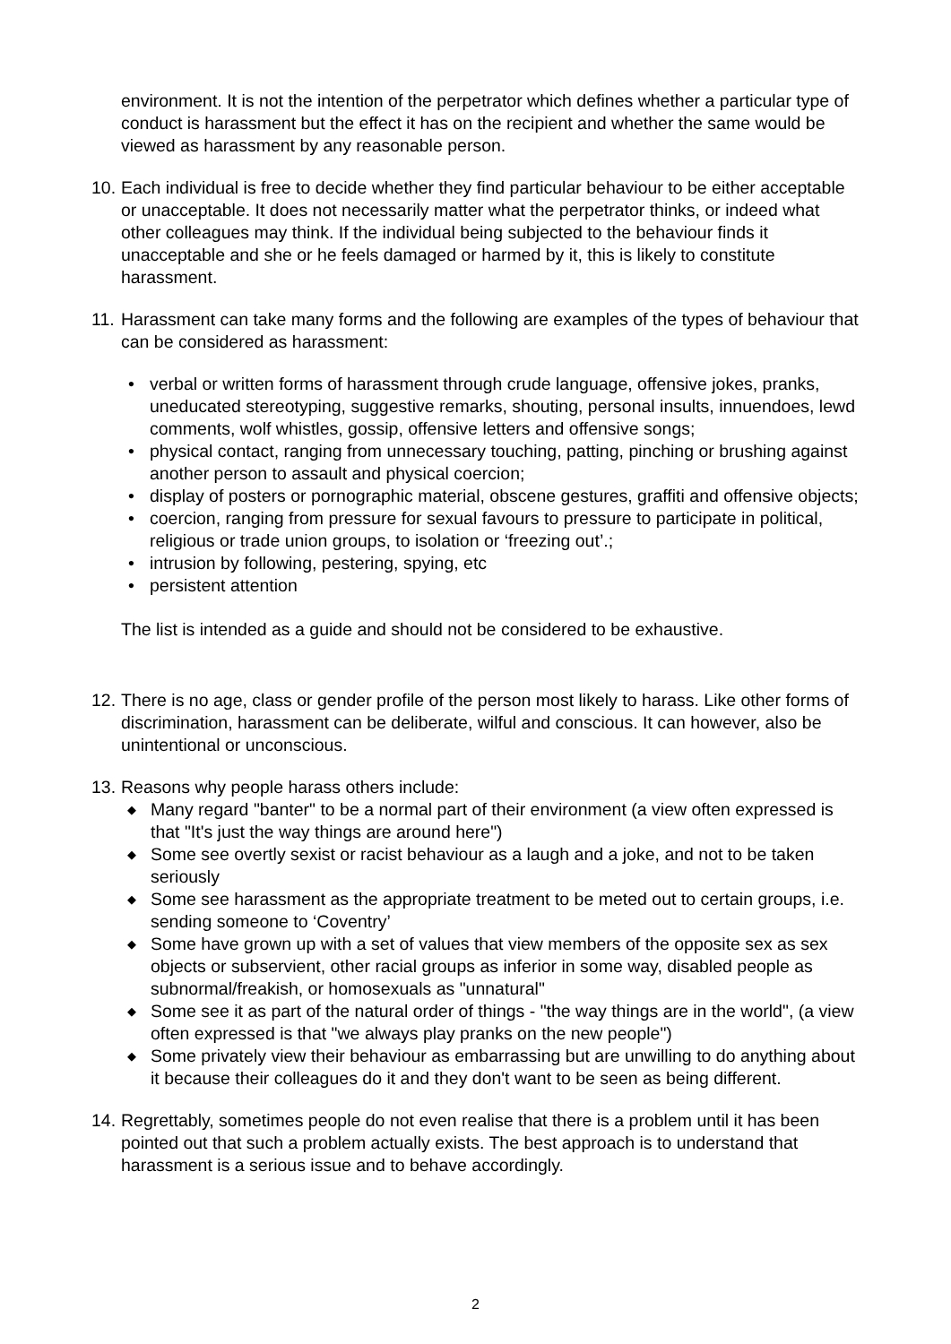environment. It is not the intention of the perpetrator which defines whether a particular type of conduct is harassment but the effect it has on the recipient and whether the same would be viewed as harassment by any reasonable person.
10.
Each individual is free to decide whether they find particular behaviour to be either acceptable or unacceptable. It does not necessarily matter what the perpetrator thinks, or indeed what other colleagues may think. If the individual being subjected to the behaviour finds it unacceptable and she or he feels damaged or harmed by it, this is likely to constitute harassment.
11.
Harassment can take many forms and the following are examples of the types of behaviour that can be considered as harassment:
• verbal or written forms of harassment through crude language, offensive jokes, pranks, uneducated stereotyping, suggestive remarks, shouting, personal insults, innuendoes, lewd comments, wolf whistles, gossip, offensive letters and offensive songs;
• physical contact, ranging from unnecessary touching, patting, pinching or brushing against another person to assault and physical coercion;
• display of posters or pornographic material, obscene gestures, graffiti and offensive objects;
• coercion, ranging from pressure for sexual favours to pressure to participate in political, religious or trade union groups, to isolation or ‘freezing out’.;
• intrusion by following, pestering, spying, etc
• persistent attention
The list is intended as a guide and should not be considered to be exhaustive.
12.
There is no age, class or gender profile of the person most likely to harass. Like other forms of discrimination, harassment can be deliberate, wilful and conscious. It can however, also be unintentional or unconscious.
13.
Reasons why people harass others include:
◆ Many regard "banter" to be a normal part of their environment (a view often expressed is that "It's just the way things are around here")
◆ Some see overtly sexist or racist behaviour as a laugh and a joke, and not to be taken seriously
◆ Some see harassment as the appropriate treatment to be meted out to certain groups, i.e. sending someone to ‘Coventry’
◆ Some have grown up with a set of values that view members of the opposite sex as sex objects or subservient, other racial groups as inferior in some way, disabled people as subnormal/freakish, or homosexuals as "unnatural"
◆ Some see it as part of the natural order of things - "the way things are in the world", (a view often expressed is that "we always play pranks on the new people")
◆ Some privately view their behaviour as embarrassing but are unwilling to do anything about it because their colleagues do it and they don't want to be seen as being different.
14.
Regrettably, sometimes people do not even realise that there is a problem until it has been pointed out that such a problem actually exists. The best approach is to understand that harassment is a serious issue and to behave accordingly.
2